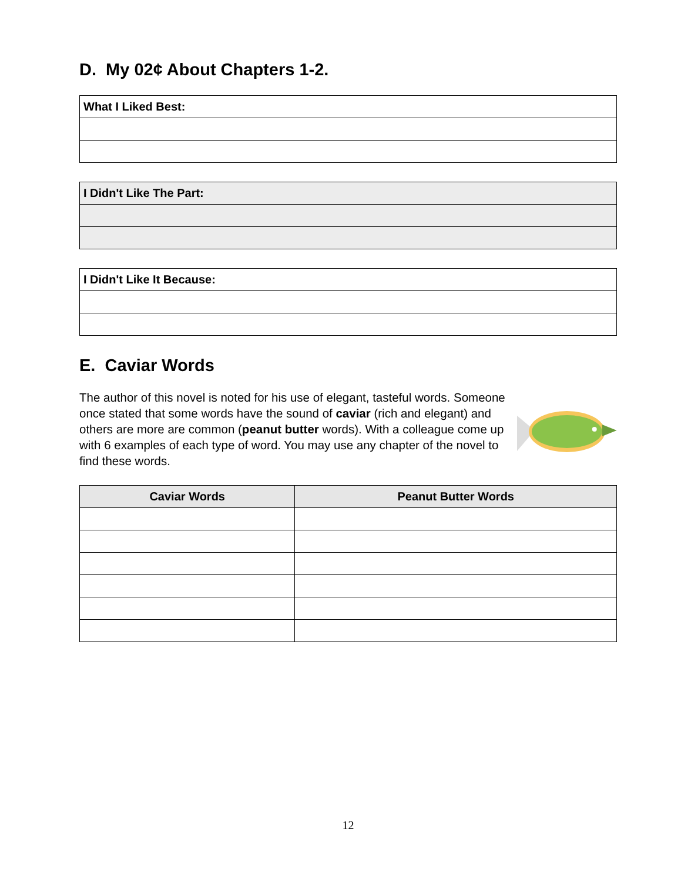D. My 02¢ About Chapters 1-2.
| What I Liked Best: |
| I Didn't Like The Part: |
| I Didn't Like It Because: |
E. Caviar Words
The author of this novel is noted for his use of elegant, tasteful words. Someone once stated that some words have the sound of caviar (rich and elegant) and others are more are common (peanut butter words). With a colleague come up with 6 examples of each type of word. You may use any chapter of the novel to find these words.
| Caviar Words | Peanut Butter Words |
| --- | --- |
12